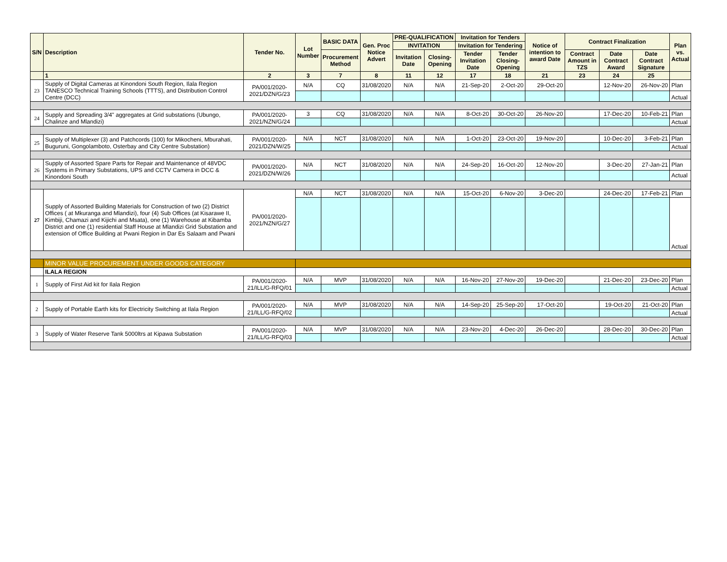| S/N | Description | Tender No. | Lot Number | BASIC DATA | Gen. Proc Notice Advert | PRE-QUALIFICATION | | Invitation for Tenders | | Notice of intention to award Date | Contract Finalization | | | Plan vs. Actual |
| --- | --- | --- | --- | --- | --- | --- | --- | --- | --- | --- | --- | --- | --- | --- |
| | | | | | | INVITATION | | Invitation for Tendering | | | | | | |
| | | | | Procurement Method | | Invitation Date | Closing-Opening | Tender Invitation Date | Tender Closing-Opening | | Contract Amount in TZS | Date Contract Award | Date Contract Signature | |
| | 1 | 2 | 3 | 7 | 8 | 11 | 12 | 17 | 18 | 21 | 23 | 24 | 25 | |
| 23 | Supply of Digital Cameras at Kinondoni South Region, Ilala Region TANESCO Technical Training Schools (TTTS), and Distribution Control Centre (DCC) | PA/001/2020-2021/DZN/G/23 | N/A | CQ | 31/08/2020 | N/A | N/A | 21-Sep-20 | 2-Oct-20 | 29-Oct-20 | | 12-Nov-20 | 26-Nov-20 | Plan |
| | | | | | | | | | | | | | | Actual |
| 24 | Supply and Spreading 3/4" aggregates at Grid substations (Ubungo, Chalinze and Mlandizi) | PA/001/2020-2021/NZN/G/24 | 3 | CQ | 31/08/2020 | N/A | N/A | 8-Oct-20 | 30-Oct-20 | 26-Nov-20 | | 17-Dec-20 | 10-Feb-21 | Plan |
| | | | | | | | | | | | | | | Actual |
| 25 | Supply of Multiplexer (3) and Patchcords (100) for Mikocheni, Mburahati, Buguruni, Gongolamboto, Osterbay and City Centre Substation) | PA/001/2020-2021/DZN/W/25 | N/A | NCT | 31/08/2020 | N/A | N/A | 1-Oct-20 | 23-Oct-20 | 19-Nov-20 | | 10-Dec-20 | 3-Feb-21 | Plan |
| | | | | | | | | | | | | | | Actual |
| 26 | Supply of Assorted Spare Parts for Repair and Maintenance of 48VDC Systems in Primary Substations, UPS and CCTV Camera in DCC & Kinondoni South | PA/001/2020-2021/DZN/W/26 | N/A | NCT | 31/08/2020 | N/A | N/A | 24-Sep-20 | 16-Oct-20 | 12-Nov-20 | | 3-Dec-20 | 27-Jan-21 | Plan |
| | | | | | | | | | | | | | | Actual |
| 27 | Supply of Assorted Building Materials for Construction of two (2) District Offices ( at Mkuranga and Mlandizi), four (4) Sub Offices (at Kisarawe II, Kimbiji, Chamazi and Kijichi and Msata), one (1) Warehouse at Kibamba District and one (1) residential Staff House at Mlandizi Grid Substation and extension of Office Building at Pwani Region in Dar Es Salaam and Pwani | PA/001/2020-2021/NZN/G/27 | N/A | NCT | 31/08/2020 | N/A | N/A | 15-Oct-20 | 6-Nov-20 | 3-Dec-20 | | 24-Dec-20 | 17-Feb-21 | Plan |
| | | | | | | | | | | | | | | Actual |
| | MINOR VALUE PROCUREMENT UNDER GOODS CATEGORY | | | | | | | | | | | | | |
| | ILALA REGION | | | | | | | | | | | | | |
| 1 | Supply of First Aid kit for Ilala Region | PA/001/2020-21/ILL/G-RFQ/01 | N/A | MVP | 31/08/2020 | N/A | N/A | 16-Nov-20 | 27-Nov-20 | 19-Dec-20 | | 21-Dec-20 | 23-Dec-20 | Plan |
| | | | | | | | | | | | | | | Actual |
| 2 | Supply of Portable Earth kits for Electricity Switching at Ilala Region | PA/001/2020-21/ILL/G-RFQ/02 | N/A | MVP | 31/08/2020 | N/A | N/A | 14-Sep-20 | 25-Sep-20 | 17-Oct-20 | | 19-Oct-20 | 21-Oct-20 | Plan |
| | | | | | | | | | | | | | | Actual |
| 3 | Supply of Water Reserve Tank 5000ltrs at Kipawa Substation | PA/001/2020-21/ILL/G-RFQ/03 | N/A | MVP | 31/08/2020 | N/A | N/A | 23-Nov-20 | 4-Dec-20 | 26-Dec-20 | | 28-Dec-20 | 30-Dec-20 | Plan |
| | | | | | | | | | | | | | | Actual |